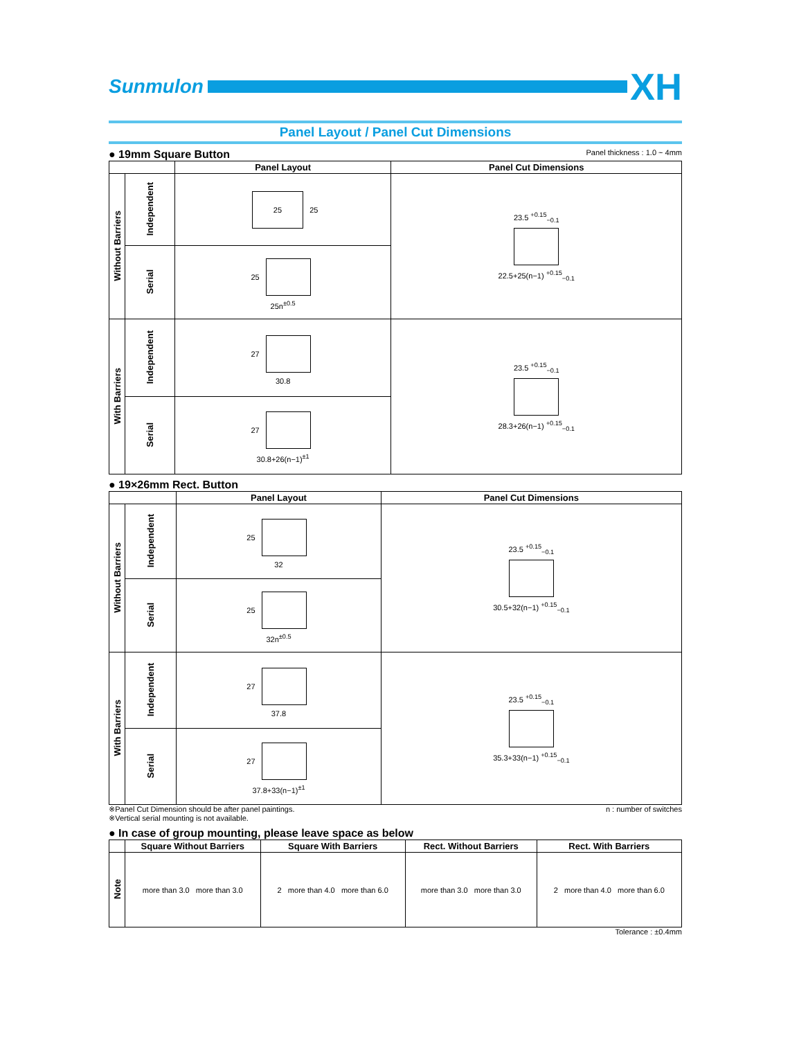Sunmulon
XH
Panel Layout / Panel Cut Dimensions
● 19mm Square Button Panel thickness : 1.0 ~ 4mm
| | | Panel Layout | Panel Cut Dimensions |
| Without Barriers | Independent | 25 25 | 23.5 <sup>+0.15</sup><sub>−0.1</sub> 22.5+25(n−1) <sup>+0.15</sup><sub>−0.1</sub> |
| | Serial | 25 25n<sup>±0.5</sup> | |
| With Barriers | Independent | 27 30.8 | 23.5 <sup>+0.15</sup><sub>−0.1</sub> 28.3+26(n−1) <sup>+0.15</sup><sub>−0.1</sub> |
| | Serial | 27 30.8+26(n−1)<sup>±1</sup> | |
● 19×26mm Rect. Button
| | | Panel Layout | Panel Cut Dimensions |
| Without Barriers | Independent | 25 32 | 23.5 <sup>+0.15</sup><sub>−0.1</sub> 30.5+32(n−1) <sup>+0.15</sup><sub>−0.1</sub> |
| | Serial | 25 32n<sup>±0.5</sup> | |
| With Barriers | Independent | 27 37.8 | 23.5 <sup>+0.15</sup><sub>−0.1</sub> 35.3+33(n−1) <sup>+0.15</sup><sub>−0.1</sub> |
| | Serial | 27 37.8+33(n−1)<sup>±1</sup> | |
※Panel Cut Dimension should be after panel paintings.
※Vertical serial mounting is not available. n : number of switches
● In case of group mounting, please leave space as below
| | Square Without Barriers | Square With Barriers | Rect. Without Barriers | Rect. With Barriers |
| Note | more than 3.0 more than 3.0 | 2 more than 4.0 more than 6.0 | more than 3.0 more than 3.0 | 2 more than 4.0 more than 6.0 |
Tolerance : ±0.4mm